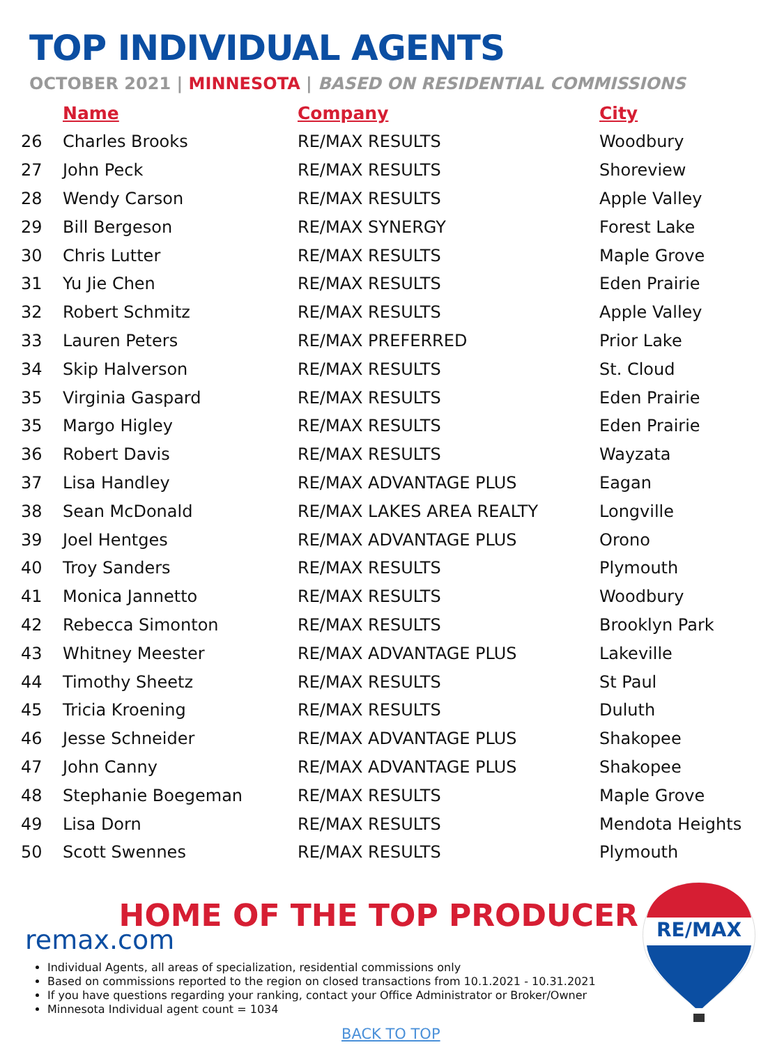TOP INDIVIDUAL AGENTS
OCTOBER 2021 | MINNESOTA | BASED ON RESIDENTIAL COMMISSIONS
| | Name | Company | City |
| --- | --- | --- | --- |
| 26 | Charles Brooks | RE/MAX RESULTS | Woodbury |
| 27 | John Peck | RE/MAX RESULTS | Shoreview |
| 28 | Wendy Carson | RE/MAX RESULTS | Apple Valley |
| 29 | Bill Bergeson | RE/MAX SYNERGY | Forest Lake |
| 30 | Chris Lutter | RE/MAX RESULTS | Maple Grove |
| 31 | Yu Jie Chen | RE/MAX RESULTS | Eden Prairie |
| 32 | Robert Schmitz | RE/MAX RESULTS | Apple Valley |
| 33 | Lauren Peters | RE/MAX PREFERRED | Prior Lake |
| 34 | Skip Halverson | RE/MAX RESULTS | St. Cloud |
| 35 | Virginia Gaspard | RE/MAX RESULTS | Eden Prairie |
| 35 | Margo Higley | RE/MAX RESULTS | Eden Prairie |
| 36 | Robert Davis | RE/MAX RESULTS | Wayzata |
| 37 | Lisa Handley | RE/MAX ADVANTAGE PLUS | Eagan |
| 38 | Sean McDonald | RE/MAX LAKES AREA REALTY | Longville |
| 39 | Joel Hentges | RE/MAX ADVANTAGE PLUS | Orono |
| 40 | Troy Sanders | RE/MAX RESULTS | Plymouth |
| 41 | Monica Jannetto | RE/MAX RESULTS | Woodbury |
| 42 | Rebecca Simonton | RE/MAX RESULTS | Brooklyn Park |
| 43 | Whitney Meester | RE/MAX ADVANTAGE PLUS | Lakeville |
| 44 | Timothy Sheetz | RE/MAX RESULTS | St Paul |
| 45 | Tricia Kroening | RE/MAX RESULTS | Duluth |
| 46 | Jesse Schneider | RE/MAX ADVANTAGE PLUS | Shakopee |
| 47 | John Canny | RE/MAX ADVANTAGE PLUS | Shakopee |
| 48 | Stephanie Boegeman | RE/MAX RESULTS | Maple Grove |
| 49 | Lisa Dorn | RE/MAX RESULTS | Mendota Heights |
| 50 | Scott Swennes | RE/MAX RESULTS | Plymouth |
HOME OF THE TOP PRODUCER
remax.com
Individual Agents, all areas of specialization, residential commissions only
Based on commissions reported to the region on closed transactions from 10.1.2021 - 10.31.2021
If you have questions regarding your ranking, contact your Office Administrator or Broker/Owner
Minnesota Individual agent count = 1034
RE/MAX
BACK TO TOP